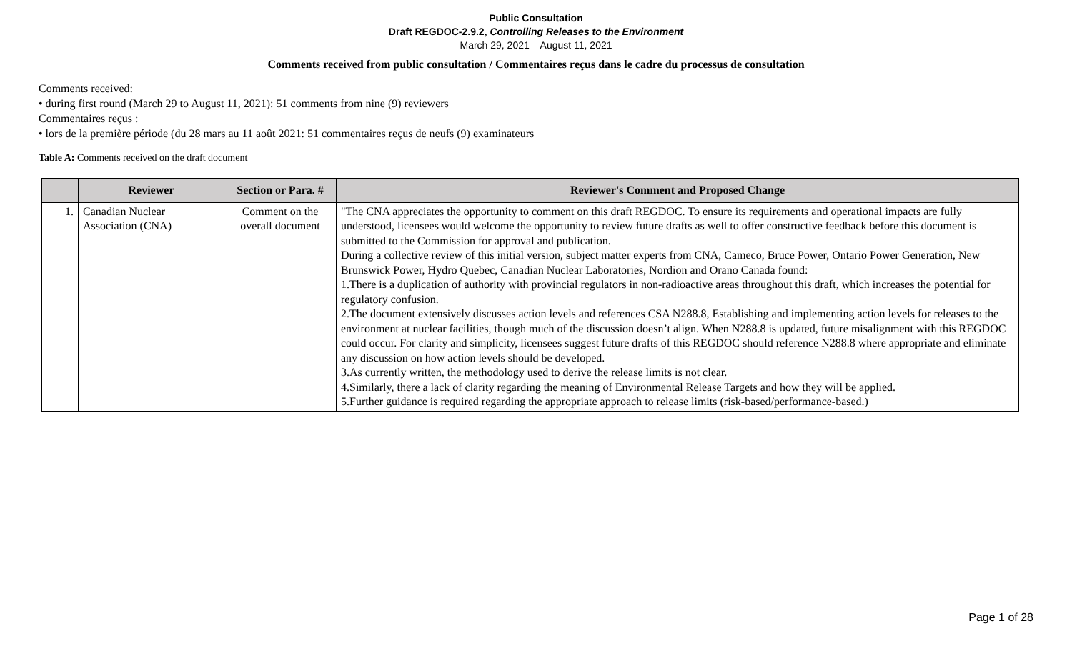Public Consultation
Draft REGDOC-2.9.2, Controlling Releases to the Environment
March 29, 2021 – August 11, 2021
Comments received from public consultation / Commentaires reçus dans le cadre du processus de consultation
Comments received:
• during first round (March 29 to August 11, 2021): 51 comments from nine (9) reviewers
Commentaires reçus :
• lors de la première période (du 28 mars au 11 août 2021: 51 commentaires reçus de neufs (9) examinateurs
Table A: Comments received on the draft document
| | Reviewer | Section or Para. # | Reviewer's Comment and Proposed Change |
| --- | --- | --- | --- |
| 1. | Canadian Nuclear Association (CNA) | Comment on the overall document | "The CNA appreciates the opportunity to comment on this draft REGDOC. To ensure its requirements and operational impacts are fully understood, licensees would welcome the opportunity to review future drafts as well to offer constructive feedback before this document is submitted to the Commission for approval and publication. During a collective review of this initial version, subject matter experts from CNA, Cameco, Bruce Power, Ontario Power Generation, New Brunswick Power, Hydro Quebec, Canadian Nuclear Laboratories, Nordion and Orano Canada found: 1.There is a duplication of authority with provincial regulators in non-radioactive areas throughout this draft, which increases the potential for regulatory confusion. 2.The document extensively discusses action levels and references CSA N288.8, Establishing and implementing action levels for releases to the environment at nuclear facilities, though much of the discussion doesn’t align. When N288.8 is updated, future misalignment with this REGDOC could occur. For clarity and simplicity, licensees suggest future drafts of this REGDOC should reference N288.8 where appropriate and eliminate any discussion on how action levels should be developed. 3.As currently written, the methodology used to derive the release limits is not clear. 4.Similarly, there a lack of clarity regarding the meaning of Environmental Release Targets and how they will be applied. 5.Further guidance is required regarding the appropriate approach to release limits (risk-based/performance-based.) |
Page 1 of 28